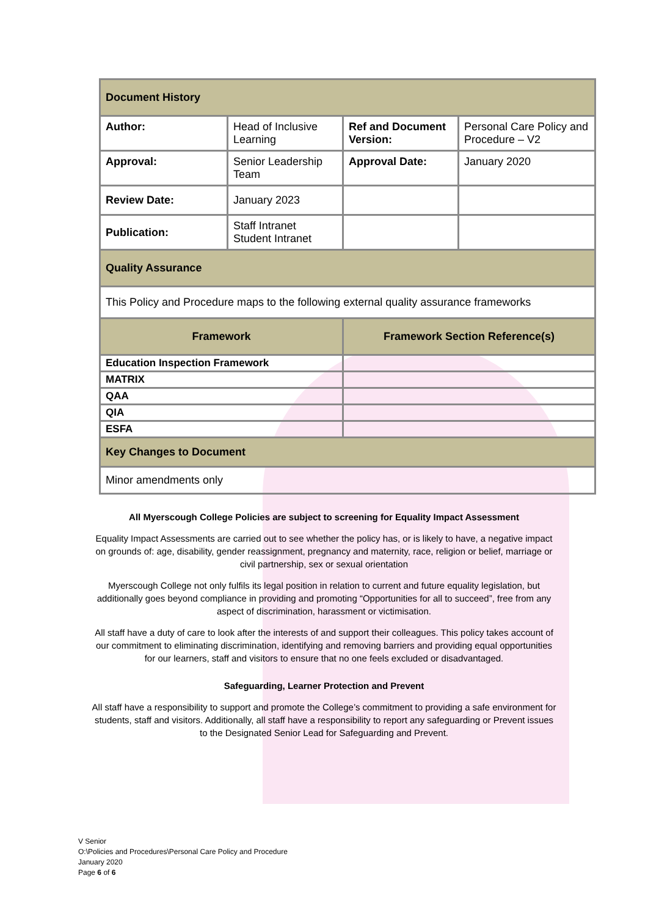| Document History | | | |
| Author: | Head of Inclusive Learning | Ref and Document Version: | Personal Care Policy and Procedure – V2 |
| Approval: | Senior Leadership Team | Approval Date: | January 2020 |
| Review Date: | January 2023 | | |
| Publication: | Staff Intranet Student Intranet | | |
| Quality Assurance | | | |
| This Policy and Procedure maps to the following external quality assurance frameworks | | | |
| Framework | | Framework Section Reference(s) | |
| Education Inspection Framework | | | |
| MATRIX | | | |
| QAA | | | |
| QIA | | | |
| ESFA | | | |
| Key Changes to Document | | | |
| Minor amendments only | | | |
All Myerscough College Policies are subject to screening for Equality Impact Assessment
Equality Impact Assessments are carried out to see whether the policy has, or is likely to have, a negative impact on grounds of: age, disability, gender reassignment, pregnancy and maternity, race, religion or belief, marriage or civil partnership, sex or sexual orientation
Myerscough College not only fulfils its legal position in relation to current and future equality legislation, but additionally goes beyond compliance in providing and promoting “Opportunities for all to succeed”, free from any aspect of discrimination, harassment or victimisation.
All staff have a duty of care to look after the interests of and support their colleagues. This policy takes account of our commitment to eliminating discrimination, identifying and removing barriers and providing equal opportunities for our learners, staff and visitors to ensure that no one feels excluded or disadvantaged.
Safeguarding, Learner Protection and Prevent
All staff have a responsibility to support and promote the College’s commitment to providing a safe environment for students, staff and visitors. Additionally, all staff have a responsibility to report any safeguarding or Prevent issues to the Designated Senior Lead for Safeguarding and Prevent.
V Senior
O:\Policies and Procedures\Personal Care Policy and Procedure
January 2020
Page 6 of 6